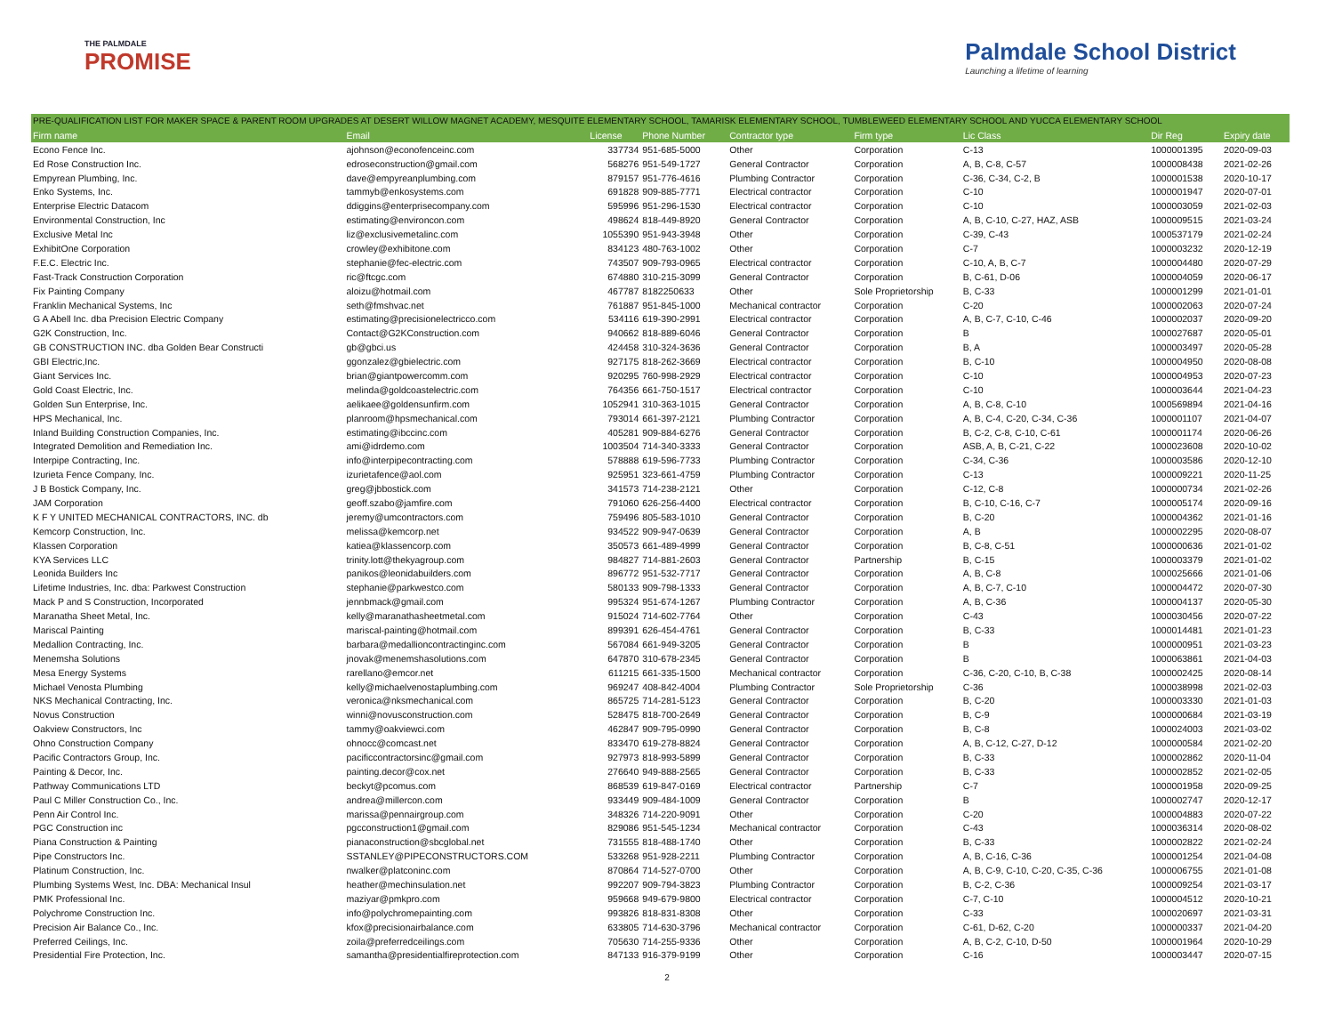THE PALMDALE
PROMISE
Palmdale School District
Launching a lifetime of learning
| PRE-QUALIFICATION LIST FOR MAKER SPACE & PARENT ROOM UPGRADES AT DESERT WILLOW MAGNET ACADEMY, MESQUITE ELEMENTARY SCHOOL, TAMARISK ELEMENTARY SCHOOL, TUMBLEWEED ELEMENTARY SCHOOL AND YUCCA ELEMENTARY SCHOOL | | | | | | | | |
| Firm name | Email | License | Phone Number | Contractor type | Firm type | Lic Class | Dir Reg | Expiry date |
| Econo Fence Inc. | ajohnson@econofenceinc.com | 337734 | 951-685-5000 | Other | Corporation | C-13 | 1000001395 | 2020-09-03 |
| Ed Rose Construction Inc. | edroseconstruction@gmail.com | 568276 | 951-549-1727 | General Contractor | Corporation | A, B, C-8, C-57 | 1000008438 | 2021-02-26 |
| Empyrean Plumbing, Inc. | dave@empyreanplumbing.com | 879157 | 951-776-4616 | Plumbing Contractor | Corporation | C-36, C-34, C-2, B | 1000001538 | 2020-10-17 |
| Enko Systems, Inc. | tammyb@enkosystems.com | 691828 | 909-885-7771 | Electrical contractor | Corporation | C-10 | 1000001947 | 2020-07-01 |
| Enterprise Electric Datacom | ddiggins@enterprisecompany.com | 595996 | 951-296-1530 | Electrical contractor | Corporation | C-10 | 1000003059 | 2021-02-03 |
| Environmental Construction, Inc | estimating@environcon.com | 498624 | 818-449-8920 | General Contractor | Corporation | A, B, C-10, C-27, HAZ, ASB | 1000009515 | 2021-03-24 |
| Exclusive Metal Inc | liz@exclusivemetalinc.com | 1055390 | 951-943-3948 | Other | Corporation | C-39, C-43 | 1000537179 | 2021-02-24 |
| ExhibitOne Corporation | crowley@exhibitone.com | 834123 | 480-763-1002 | Other | Corporation | C-7 | 1000003232 | 2020-12-19 |
| F.E.C. Electric Inc. | stephanie@fec-electric.com | 743507 | 909-793-0965 | Electrical contractor | Corporation | C-10, A, B, C-7 | 1000004480 | 2020-07-29 |
| Fast-Track Construction Corporation | ric@ftcgc.com | 674880 | 310-215-3099 | General Contractor | Corporation | B, C-61, D-06 | 1000004059 | 2020-06-17 |
| Fix Painting Company | aloizu@hotmail.com | 467787 | 8182250633 | Other | Sole Proprietorship | B, C-33 | 1000001299 | 2021-01-01 |
| Franklin Mechanical Systems, Inc | seth@fmshvac.net | 761887 | 951-845-1000 | Mechanical contractor | Corporation | C-20 | 1000002063 | 2020-07-24 |
| G A Abell Inc. dba Precision Electric Company | estimating@precisionelectricco.com | 534116 | 619-390-2991 | Electrical contractor | Corporation | A, B, C-7, C-10, C-46 | 1000002037 | 2020-09-20 |
| G2K Construction, Inc. | Contact@G2KConstruction.com | 940662 | 818-889-6046 | General Contractor | Corporation | B | 1000027687 | 2020-05-01 |
| GB CONSTRUCTION INC. dba Golden Bear Constructi | gb@gbci.us | 424458 | 310-324-3636 | General Contractor | Corporation | B, A | 1000003497 | 2020-05-28 |
| GBI Electric,Inc. | ggonzalez@gbielectric.com | 927175 | 818-262-3669 | Electrical contractor | Corporation | B, C-10 | 1000004950 | 2020-08-08 |
| Giant Services Inc. | brian@giantpowercomm.com | 920295 | 760-998-2929 | Electrical contractor | Corporation | C-10 | 1000004953 | 2020-07-23 |
| Gold Coast Electric, Inc. | melinda@goldcoastelectric.com | 764356 | 661-750-1517 | Electrical contractor | Corporation | C-10 | 1000003644 | 2021-04-23 |
| Golden Sun Enterprise, Inc. | aelikaee@goldensunfirm.com | 1052941 | 310-363-1015 | General Contractor | Corporation | A, B, C-8, C-10 | 1000569894 | 2021-04-16 |
| HPS Mechanical, Inc. | planroom@hpsmechanical.com | 793014 | 661-397-2121 | Plumbing Contractor | Corporation | A, B, C-4, C-20, C-34, C-36 | 1000001107 | 2021-04-07 |
| Inland Building Construction Companies, Inc. | estimating@ibccinc.com | 405281 | 909-884-6276 | General Contractor | Corporation | B, C-2, C-8, C-10, C-61 | 1000001174 | 2020-06-26 |
| Integrated Demolition and Remediation Inc. | ami@idrdemo.com | 1003504 | 714-340-3333 | General Contractor | Corporation | ASB, A, B, C-21, C-22 | 1000023608 | 2020-10-02 |
| Interpipe Contracting, Inc. | info@interpipecontracting.com | 578888 | 619-596-7733 | Plumbing Contractor | Corporation | C-34, C-36 | 1000003586 | 2020-12-10 |
| Izurieta Fence Company, Inc. | izurietafence@aol.com | 925951 | 323-661-4759 | Plumbing Contractor | Corporation | C-13 | 1000009221 | 2020-11-25 |
| J B Bostick Company, Inc. | greg@jbbostick.com | 341573 | 714-238-2121 | Other | Corporation | C-12, C-8 | 1000000734 | 2021-02-26 |
| JAM Corporation | geoff.szabo@jamfire.com | 791060 | 626-256-4400 | Electrical contractor | Corporation | B, C-10, C-16, C-7 | 1000005174 | 2020-09-16 |
| K F Y UNITED MECHANICAL CONTRACTORS, INC. db | jeremy@umcontractors.com | 759496 | 805-583-1010 | General Contractor | Corporation | B, C-20 | 1000004362 | 2021-01-16 |
| Kemcorp Construction, Inc. | melissa@kemcorp.net | 934522 | 909-947-0639 | General Contractor | Corporation | A, B | 1000002295 | 2020-08-07 |
| Klassen Corporation | katiea@klassencorp.com | 350573 | 661-489-4999 | General Contractor | Corporation | B, C-8, C-51 | 1000000636 | 2021-01-02 |
| KYA Services LLC | trinity.lott@thekyagroup.com | 984827 | 714-881-2603 | General Contractor | Partnership | B, C-15 | 1000003379 | 2021-01-02 |
| Leonida Builders Inc | panikos@leonidabuilders.com | 896772 | 951-532-7717 | General Contractor | Corporation | A, B, C-8 | 1000025666 | 2021-01-06 |
| Lifetime Industries, Inc. dba: Parkwest Construction | stephanie@parkwestco.com | 580133 | 909-798-1333 | General Contractor | Corporation | A, B, C-7, C-10 | 1000004472 | 2020-07-30 |
| Mack P and S Construction, Incorporated | jennbmack@gmail.com | 995324 | 951-674-1267 | Plumbing Contractor | Corporation | A, B, C-36 | 1000004137 | 2020-05-30 |
| Maranatha Sheet Metal, Inc. | kelly@maranathasheetmetal.com | 915024 | 714-602-7764 | Other | Corporation | C-43 | 1000030456 | 2020-07-22 |
| Mariscal Painting | mariscal-painting@hotmail.com | 899391 | 626-454-4761 | General Contractor | Corporation | B, C-33 | 1000014481 | 2021-01-23 |
| Medallion Contracting, Inc. | barbara@medallioncontractinginc.com | 567084 | 661-949-3205 | General Contractor | Corporation | B | 1000000951 | 2021-03-23 |
| Menemsha Solutions | jnovak@menemshasolutions.com | 647870 | 310-678-2345 | General Contractor | Corporation | B | 1000063861 | 2021-04-03 |
| Mesa Energy Systems | rarellano@emcor.net | 611215 | 661-335-1500 | Mechanical contractor | Corporation | C-36, C-20, C-10, B, C-38 | 1000002425 | 2020-08-14 |
| Michael Venosta Plumbing | kelly@michaelvenostaplumbing.com | 969247 | 408-842-4004 | Plumbing Contractor | Sole Proprietorship | C-36 | 1000038998 | 2021-02-03 |
| NKS Mechanical Contracting, Inc. | veronica@nksmechanical.com | 865725 | 714-281-5123 | General Contractor | Corporation | B, C-20 | 1000003330 | 2021-01-03 |
| Novus Construction | winni@novusconstruction.com | 528475 | 818-700-2649 | General Contractor | Corporation | B, C-9 | 1000000684 | 2021-03-19 |
| Oakview Constructors, Inc | tammy@oakviewci.com | 462847 | 909-795-0990 | General Contractor | Corporation | B, C-8 | 1000024003 | 2021-03-02 |
| Ohno Construction Company | ohnocc@comcast.net | 833470 | 619-278-8824 | General Contractor | Corporation | A, B, C-12, C-27, D-12 | 1000000584 | 2021-02-20 |
| Pacific Contractors Group, Inc. | pacificcontractorsinc@gmail.com | 927973 | 818-993-5899 | General Contractor | Corporation | B, C-33 | 1000002862 | 2020-11-04 |
| Painting & Decor, Inc. | painting.decor@cox.net | 276640 | 949-888-2565 | General Contractor | Corporation | B, C-33 | 1000002852 | 2021-02-05 |
| Pathway Communications LTD | beckyt@pcomus.com | 868539 | 619-847-0169 | Electrical contractor | Partnership | C-7 | 1000001958 | 2020-09-25 |
| Paul C Miller Construction Co., Inc. | andrea@millercon.com | 933449 | 909-484-1009 | General Contractor | Corporation | B | 1000002747 | 2020-12-17 |
| Penn Air Control Inc. | marissa@pennairgroup.com | 348326 | 714-220-9091 | Other | Corporation | C-20 | 1000004883 | 2020-07-22 |
| PGC Construction inc | pgcconstruction1@gmail.com | 829086 | 951-545-1234 | Mechanical contractor | Corporation | C-43 | 1000036314 | 2020-08-02 |
| Piana Construction & Painting | pianaconstruction@sbcglobal.net | 731555 | 818-488-1740 | Other | Corporation | B, C-33 | 1000002822 | 2021-02-24 |
| Pipe Constructors Inc. | SSTANLEY@PIPECONSTRUCTORS.COM | 533268 | 951-928-2211 | Plumbing Contractor | Corporation | A, B, C-16, C-36 | 1000001254 | 2021-04-08 |
| Platinum Construction, Inc. | nwalker@platconinc.com | 870864 | 714-527-0700 | Other | Corporation | A, B, C-9, C-10, C-20, C-35, C-36 | 1000006755 | 2021-01-08 |
| Plumbing Systems West, Inc. DBA: Mechanical Insul | heather@mechinsulation.net | 992207 | 909-794-3823 | Plumbing Contractor | Corporation | B, C-2, C-36 | 1000009254 | 2021-03-17 |
| PMK Professional Inc. | maziyar@pmkpro.com | 959668 | 949-679-9800 | Electrical contractor | Corporation | C-7, C-10 | 1000004512 | 2020-10-21 |
| Polychrome Construction Inc. | info@polychromepainting.com | 993826 | 818-831-8308 | Other | Corporation | C-33 | 1000020697 | 2021-03-31 |
| Precision Air Balance Co., Inc. | kfox@precisionairbalance.com | 633805 | 714-630-3796 | Mechanical contractor | Corporation | C-61, D-62, C-20 | 1000000337 | 2021-04-20 |
| Preferred Ceilings, Inc. | zoila@preferredceilings.com | 705630 | 714-255-9336 | Other | Corporation | A, B, C-2, C-10, D-50 | 1000001964 | 2020-10-29 |
| Presidential Fire Protection, Inc. | samantha@presidentialfireprotection.com | 847133 | 916-379-9199 | Other | Corporation | C-16 | 1000003447 | 2020-07-15 |
2